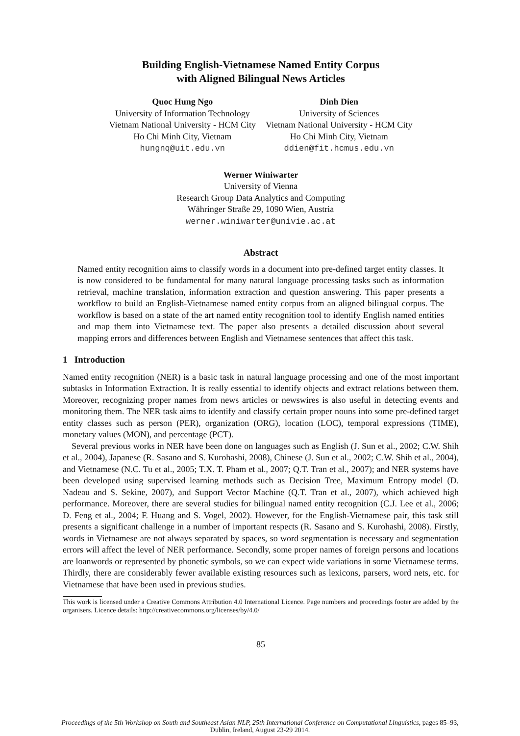Building English-Vietnamese Named Entity Corpus
with Aligned Bilingual News Articles
Quoc Hung Ngo
University of Information Technology
Vietnam National University - HCM City
Ho Chi Minh City, Vietnam
hungnq@uit.edu.vn
Dinh Dien
University of Sciences
Vietnam National University - HCM City
Ho Chi Minh City, Vietnam
ddien@fit.hcmus.edu.vn
Werner Winiwarter
University of Vienna
Research Group Data Analytics and Computing
Währinger Straße 29, 1090 Wien, Austria
werner.winiwarter@univie.ac.at
Abstract
Named entity recognition aims to classify words in a document into pre-defined target entity classes. It is now considered to be fundamental for many natural language processing tasks such as information retrieval, machine translation, information extraction and question answering. This paper presents a workflow to build an English-Vietnamese named entity corpus from an aligned bilingual corpus. The workflow is based on a state of the art named entity recognition tool to identify English named entities and map them into Vietnamese text. The paper also presents a detailed discussion about several mapping errors and differences between English and Vietnamese sentences that affect this task.
1 Introduction
Named entity recognition (NER) is a basic task in natural language processing and one of the most important subtasks in Information Extraction. It is really essential to identify objects and extract relations between them. Moreover, recognizing proper names from news articles or newswires is also useful in detecting events and monitoring them. The NER task aims to identify and classify certain proper nouns into some pre-defined target entity classes such as person (PER), organization (ORG), location (LOC), temporal expressions (TIME), monetary values (MON), and percentage (PCT).
Several previous works in NER have been done on languages such as English (J. Sun et al., 2002; C.W. Shih et al., 2004), Japanese (R. Sasano and S. Kurohashi, 2008), Chinese (J. Sun et al., 2002; C.W. Shih et al., 2004), and Vietnamese (N.C. Tu et al., 2005; T.X. T. Pham et al., 2007; Q.T. Tran et al., 2007); and NER systems have been developed using supervised learning methods such as Decision Tree, Maximum Entropy model (D. Nadeau and S. Sekine, 2007), and Support Vector Machine (Q.T. Tran et al., 2007), which achieved high performance. Moreover, there are several studies for bilingual named entity recognition (C.J. Lee et al., 2006; D. Feng et al., 2004; F. Huang and S. Vogel, 2002). However, for the English-Vietnamese pair, this task still presents a significant challenge in a number of important respects (R. Sasano and S. Kurohashi, 2008). Firstly, words in Vietnamese are not always separated by spaces, so word segmentation is necessary and segmentation errors will affect the level of NER performance. Secondly, some proper names of foreign persons and locations are loanwords or represented by phonetic symbols, so we can expect wide variations in some Vietnamese terms. Thirdly, there are considerably fewer available existing resources such as lexicons, parsers, word nets, etc. for Vietnamese that have been used in previous studies.
This work is licensed under a Creative Commons Attribution 4.0 International Licence. Page numbers and proceedings footer are added by the organisers. Licence details: http://creativecommons.org/licenses/by/4.0/
85
Proceedings of the 5th Workshop on South and Southeast Asian NLP, 25th International Conference on Computational Linguistics, pages 85–93,
Dublin, Ireland, August 23-29 2014.